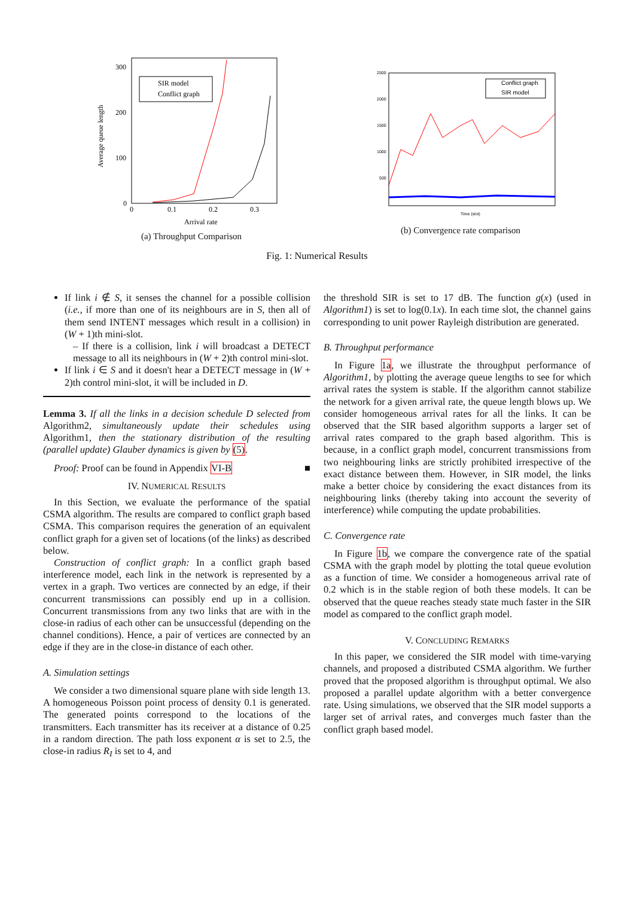300
200
100
0
0
0.1
0.2
0.3
Average queue length
Arrival rate
SIR model
Conflict graph
(a) Throughput Comparison
2500
2000
1500
1000
500
Time (slot)
Conflict graph
SIR model
(b) Convergence rate comparison
Fig. 1: Numerical Results
If link i ∉ S, it senses the channel for a possible collision (i.e., if more than one of its neighbours are in S, then all of them send INTENT messages which result in a collision) in (W + 1)th mini-slot.
– If there is a collision, link i will broadcast a DETECT message to all its neighbours in (W + 2)th control mini-slot.
If link i ∈ S and it doesn't hear a DETECT message in (W + 2)th control mini-slot, it will be included in D.
Lemma 3. If all the links in a decision schedule D selected from Algorithm2, simultaneously update their schedules using Algorithm1, then the stationary distribution of the resulting (parallel update) Glauber dynamics is given by (5).
Proof: Proof can be found in Appendix VI-B ■
IV. NUMERICAL RESULTS
In this Section, we evaluate the performance of the spatial CSMA algorithm. The results are compared to conflict graph based CSMA. This comparison requires the generation of an equivalent conflict graph for a given set of locations (of the links) as described below.
Construction of conflict graph: In a conflict graph based interference model, each link in the network is represented by a vertex in a graph. Two vertices are connected by an edge, if their concurrent transmissions can possibly end up in a collision. Concurrent transmissions from any two links that are with in the close-in radius of each other can be unsuccessful (depending on the channel conditions). Hence, a pair of vertices are connected by an edge if they are in the close-in distance of each other.
A. Simulation settings
We consider a two dimensional square plane with side length 13. A homogeneous Poisson point process of density 0.1 is generated. The generated points correspond to the locations of the transmitters. Each transmitter has its receiver at a distance of 0.25 in a random direction. The path loss exponent α is set to 2.5, the close-in radius R<sub>I</sub> is set to 4, and
the threshold SIR is set to 17 dB. The function g(x) (used in Algorithm1) is set to log(0.1x). In each time slot, the channel gains corresponding to unit power Rayleigh distribution are generated.
B. Throughput performance
In Figure 1a, we illustrate the throughput performance of Algorithm1, by plotting the average queue lengths to see for which arrival rates the system is stable. If the algorithm cannot stabilize the network for a given arrival rate, the queue length blows up. We consider homogeneous arrival rates for all the links. It can be observed that the SIR based algorithm supports a larger set of arrival rates compared to the graph based algorithm. This is because, in a conflict graph model, concurrent transmissions from two neighbouring links are strictly prohibited irrespective of the exact distance between them. However, in SIR model, the links make a better choice by considering the exact distances from its neighbouring links (thereby taking into account the severity of interference) while computing the update probabilities.
C. Convergence rate
In Figure 1b, we compare the convergence rate of the spatial CSMA with the graph model by plotting the total queue evolution as a function of time. We consider a homogeneous arrival rate of 0.2 which is in the stable region of both these models. It can be observed that the queue reaches steady state much faster in the SIR model as compared to the conflict graph model.
V. CONCLUDING REMARKS
In this paper, we considered the SIR model with time-varying channels, and proposed a distributed CSMA algorithm. We further proved that the proposed algorithm is throughput optimal. We also proposed a parallel update algorithm with a better convergence rate. Using simulations, we observed that the SIR model supports a larger set of arrival rates, and converges much faster than the conflict graph based model.